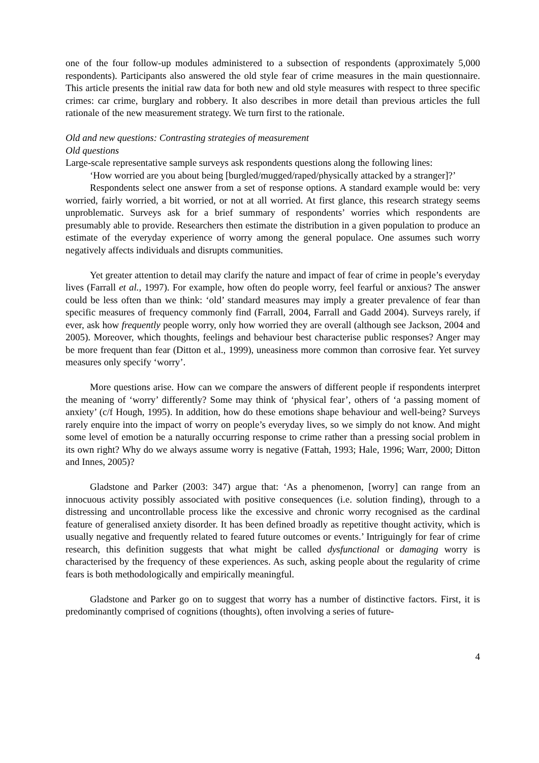one of the four follow-up modules administered to a subsection of respondents (approximately 5,000 respondents). Participants also answered the old style fear of crime measures in the main questionnaire. This article presents the initial raw data for both new and old style measures with respect to three specific crimes: car crime, burglary and robbery. It also describes in more detail than previous articles the full rationale of the new measurement strategy. We turn first to the rationale.
Old and new questions: Contrasting strategies of measurement
Old questions
Large-scale representative sample surveys ask respondents questions along the following lines:
‘How worried are you about being [burgled/mugged/raped/physically attacked by a stranger]?’
Respondents select one answer from a set of response options. A standard example would be: very worried, fairly worried, a bit worried, or not at all worried. At first glance, this research strategy seems unproblematic. Surveys ask for a brief summary of respondents’ worries which respondents are presumably able to provide. Researchers then estimate the distribution in a given population to produce an estimate of the everyday experience of worry among the general populace. One assumes such worry negatively affects individuals and disrupts communities.
Yet greater attention to detail may clarify the nature and impact of fear of crime in people’s everyday lives (Farrall et al., 1997). For example, how often do people worry, feel fearful or anxious? The answer could be less often than we think: ‘old’ standard measures may imply a greater prevalence of fear than specific measures of frequency commonly find (Farrall, 2004, Farrall and Gadd 2004). Surveys rarely, if ever, ask how frequently people worry, only how worried they are overall (although see Jackson, 2004 and 2005). Moreover, which thoughts, feelings and behaviour best characterise public responses? Anger may be more frequent than fear (Ditton et al., 1999), uneasiness more common than corrosive fear. Yet survey measures only specify ‘worry’.
More questions arise. How can we compare the answers of different people if respondents interpret the meaning of ‘worry’ differently? Some may think of ‘physical fear’, others of ‘a passing moment of anxiety’ (c/f Hough, 1995). In addition, how do these emotions shape behaviour and well-being? Surveys rarely enquire into the impact of worry on people’s everyday lives, so we simply do not know. And might some level of emotion be a naturally occurring response to crime rather than a pressing social problem in its own right? Why do we always assume worry is negative (Fattah, 1993; Hale, 1996; Warr, 2000; Ditton and Innes, 2005)?
Gladstone and Parker (2003: 347) argue that: ‘As a phenomenon, [worry] can range from an innocuous activity possibly associated with positive consequences (i.e. solution finding), through to a distressing and uncontrollable process like the excessive and chronic worry recognised as the cardinal feature of generalised anxiety disorder. It has been defined broadly as repetitive thought activity, which is usually negative and frequently related to feared future outcomes or events.’ Intriguingly for fear of crime research, this definition suggests that what might be called dysfunctional or damaging worry is characterised by the frequency of these experiences. As such, asking people about the regularity of crime fears is both methodologically and empirically meaningful.
Gladstone and Parker go on to suggest that worry has a number of distinctive factors. First, it is predominantly comprised of cognitions (thoughts), often involving a series of future-
4